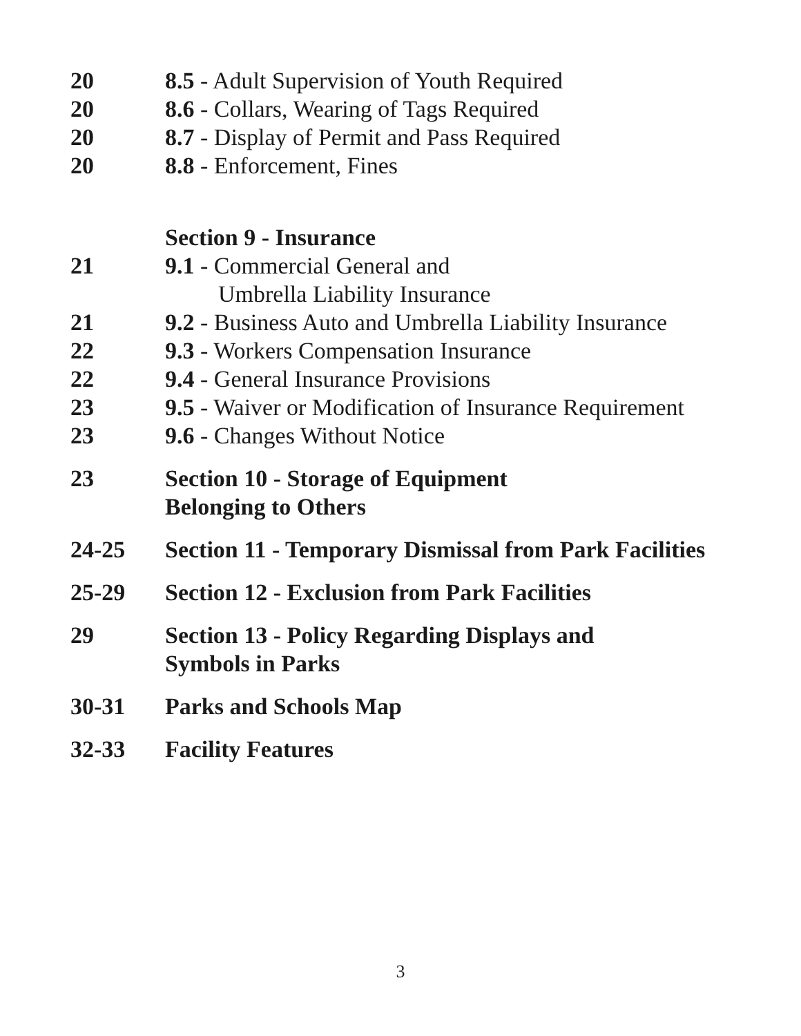20 8.5 - Adult Supervision of Youth Required
20 8.6 - Collars, Wearing of Tags Required
20 8.7 - Display of Permit and Pass Required
20 8.8 - Enforcement, Fines
Section 9 - Insurance
21 9.1 - Commercial General and
Umbrella Liability Insurance
21 9.2 - Business Auto and Umbrella Liability Insurance
22 9.3 - Workers Compensation Insurance
22 9.4 - General Insurance Provisions
23 9.5 - Waiver or Modification of Insurance Requirement
23 9.6 - Changes Without Notice
23 Section 10 - Storage of Equipment
Belonging to Others
24-25 Section 11 - Temporary Dismissal from Park Facilities
25-29 Section 12 - Exclusion from Park Facilities
29 Section 13 - Policy Regarding Displays and
Symbols in Parks
30-31 Parks and Schools Map
32-33 Facility Features
3